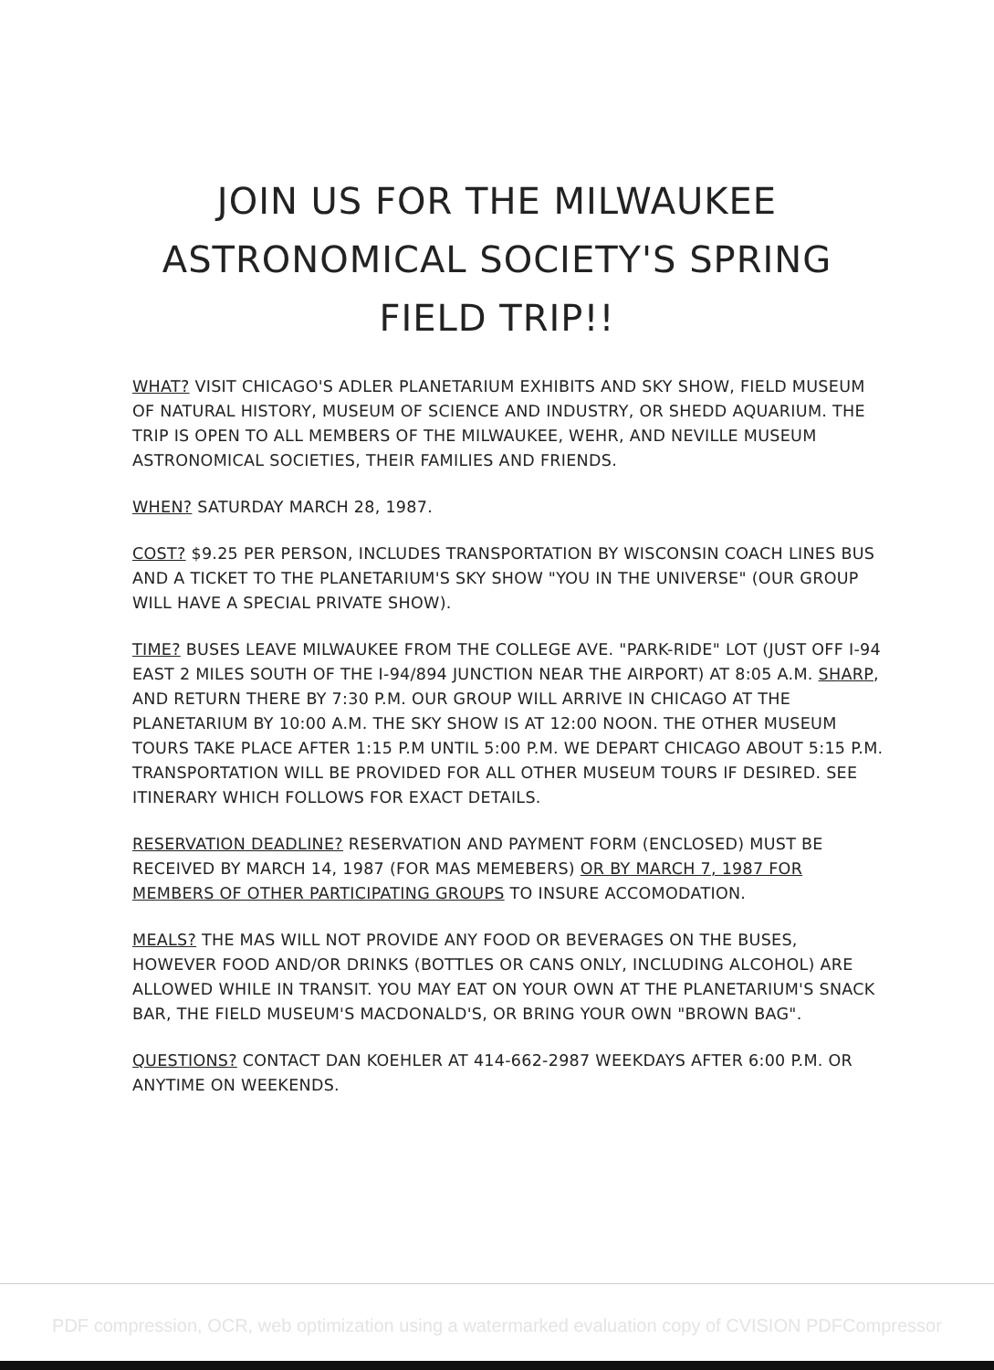JOIN US FOR THE MILWAUKEE
ASTRONOMICAL SOCIETY'S SPRING
FIELD TRIP!!
WHAT? VISIT CHICAGO'S ADLER PLANETARIUM EXHIBITS AND SKY SHOW, FIELD MUSEUM OF NATURAL HISTORY, MUSEUM OF SCIENCE AND INDUSTRY, OR SHEDD AQUARIUM. THE TRIP IS OPEN TO ALL MEMBERS OF THE MILWAUKEE, WEHR, AND NEVILLE MUSEUM ASTRONOMICAL SOCIETIES, THEIR FAMILIES AND FRIENDS.
WHEN? SATURDAY MARCH 28, 1987.
COST? $9.25 PER PERSON, INCLUDES TRANSPORTATION BY WISCONSIN COACH LINES BUS AND A TICKET TO THE PLANETARIUM'S SKY SHOW "YOU IN THE UNIVERSE" (OUR GROUP WILL HAVE A SPECIAL PRIVATE SHOW).
TIME? BUSES LEAVE MILWAUKEE FROM THE COLLEGE AVE. "PARK-RIDE" LOT (JUST OFF I-94 EAST 2 MILES SOUTH OF THE I-94/894 JUNCTION NEAR THE AIRPORT) AT 8:05 A.M. SHARP, AND RETURN THERE BY 7:30 P.M. OUR GROUP WILL ARRIVE IN CHICAGO AT THE PLANETARIUM BY 10:00 A.M. THE SKY SHOW IS AT 12:00 NOON. THE OTHER MUSEUM TOURS TAKE PLACE AFTER 1:15 P.M UNTIL 5:00 P.M. WE DEPART CHICAGO ABOUT 5:15 P.M. TRANSPORTATION WILL BE PROVIDED FOR ALL OTHER MUSEUM TOURS IF DESIRED. SEE ITINERARY WHICH FOLLOWS FOR EXACT DETAILS.
RESERVATION DEADLINE? RESERVATION AND PAYMENT FORM (ENCLOSED) MUST BE RECEIVED BY MARCH 14, 1987 (FOR MAS MEMEBERS) OR BY MARCH 7, 1987 FOR MEMBERS OF OTHER PARTICIPATING GROUPS TO INSURE ACCOMODATION.
MEALS? THE MAS WILL NOT PROVIDE ANY FOOD OR BEVERAGES ON THE BUSES, HOWEVER FOOD AND/OR DRINKS (BOTTLES OR CANS ONLY, INCLUDING ALCOHOL) ARE ALLOWED WHILE IN TRANSIT. YOU MAY EAT ON YOUR OWN AT THE PLANETARIUM'S SNACK BAR, THE FIELD MUSEUM'S MACDONALD'S, OR BRING YOUR OWN "BROWN BAG".
QUESTIONS? CONTACT DAN KOEHLER AT 414-662-2987 WEEKDAYS AFTER 6:00 P.M. OR ANYTIME ON WEEKENDS.
PDF compression, OCR, web optimization using a watermarked evaluation copy of CVISION PDFCompressor